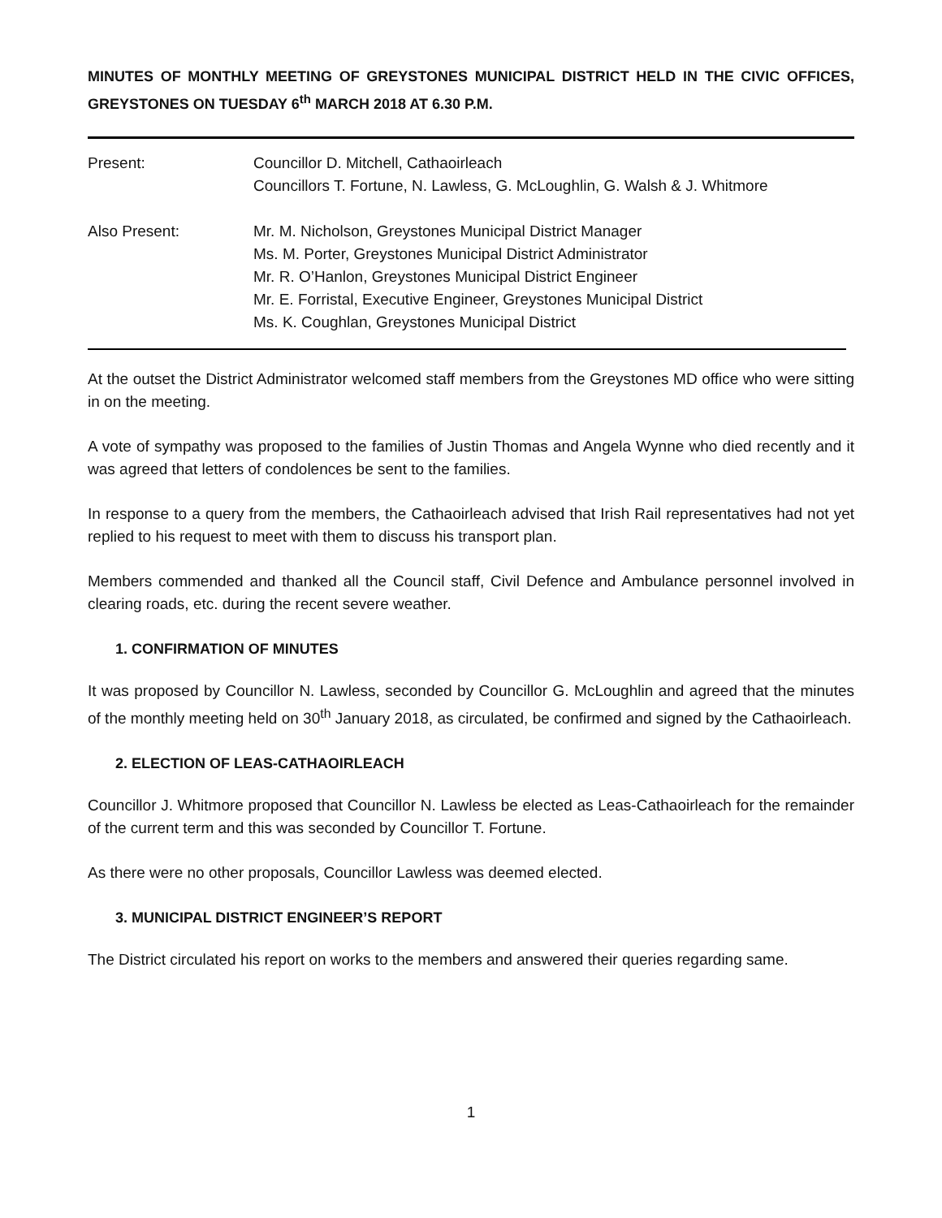MINUTES OF MONTHLY MEETING OF GREYSTONES MUNICIPAL DISTRICT HELD IN THE CIVIC OFFICES, GREYSTONES ON TUESDAY 6<sup>th</sup> MARCH 2018 AT 6.30 P.M.
Present: Councillor D. Mitchell, Cathaoirleach
Councillors T. Fortune, N. Lawless, G. McLoughlin, G. Walsh & J. Whitmore
Also Present: Mr. M. Nicholson, Greystones Municipal District Manager
Ms. M. Porter, Greystones Municipal District Administrator
Mr. R. O’Hanlon, Greystones Municipal District Engineer
Mr. E. Forristal, Executive Engineer, Greystones Municipal District
Ms. K. Coughlan, Greystones Municipal District
At the outset the District Administrator welcomed staff members from the Greystones MD office who were sitting in on the meeting.
A vote of sympathy was proposed to the families of Justin Thomas and Angela Wynne who died recently and it was agreed that letters of condolences be sent to the families.
In response to a query from the members, the Cathaoirleach advised that Irish Rail representatives had not yet replied to his request to meet with them to discuss his transport plan.
Members commended and thanked all the Council staff, Civil Defence and Ambulance personnel involved in clearing roads, etc. during the recent severe weather.
1. CONFIRMATION OF MINUTES
It was proposed by Councillor N. Lawless, seconded by Councillor G. McLoughlin and agreed that the minutes of the monthly meeting held on 30<sup>th</sup> January 2018, as circulated, be confirmed and signed by the Cathaoirleach.
2. ELECTION OF LEAS-CATHAOIRLEACH
Councillor J. Whitmore proposed that Councillor N. Lawless be elected as Leas-Cathaoirleach for the remainder of the current term and this was seconded by Councillor T. Fortune.
As there were no other proposals, Councillor Lawless was deemed elected.
3. MUNICIPAL DISTRICT ENGINEER’S REPORT
The District circulated his report on works to the members and answered their queries regarding same.
1